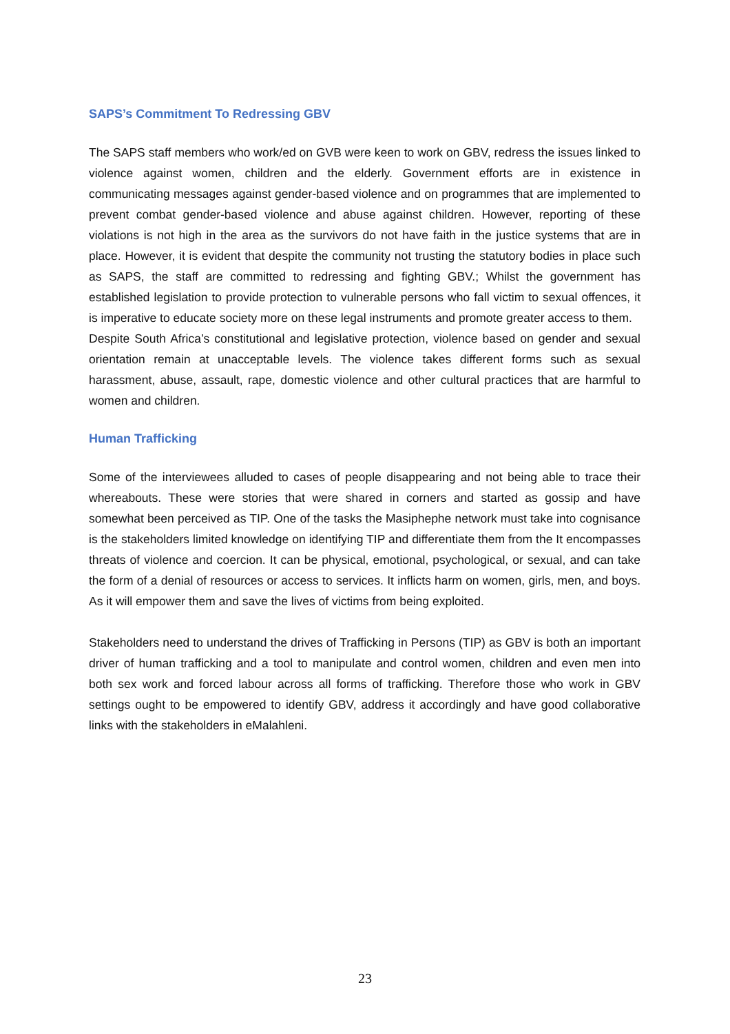SAPS’s Commitment To Redressing GBV
The SAPS staff members who work/ed on GVB were keen to work on GBV, redress the issues linked to violence against women, children and the elderly. Government efforts are in existence in communicating messages against gender-based violence and on programmes that are implemented to prevent combat gender-based violence and abuse against children. However, reporting of these violations is not high in the area as the survivors do not have faith in the justice systems that are in place. However, it is evident that despite the community not trusting the statutory bodies in place such as SAPS, the staff are committed to redressing and fighting GBV.; Whilst the government has established legislation to provide protection to vulnerable persons who fall victim to sexual offences, it is imperative to educate society more on these legal instruments and promote greater access to them.
Despite South Africa’s constitutional and legislative protection, violence based on gender and sexual orientation remain at unacceptable levels. The violence takes different forms such as sexual harassment, abuse, assault, rape, domestic violence and other cultural practices that are harmful to women and children.
Human Trafficking
Some of the interviewees alluded to cases of people disappearing and not being able to trace their whereabouts. These were stories that were shared in corners and started as gossip and have somewhat been perceived as TIP. One of the tasks the Masiphephe network must take into cognisance is the stakeholders limited knowledge on identifying TIP and differentiate them from the It encompasses threats of violence and coercion. It can be physical, emotional, psychological, or sexual, and can take the form of a denial of resources or access to services. It inflicts harm on women, girls, men, and boys. As it will empower them and save the lives of victims from being exploited.
Stakeholders need to understand the drives of Trafficking in Persons (TIP) as GBV is both an important driver of human trafficking and a tool to manipulate and control women, children and even men into both sex work and forced labour across all forms of trafficking. Therefore those who work in GBV settings ought to be empowered to identify GBV, address it accordingly and have good collaborative links with the stakeholders in eMalahleni.
23